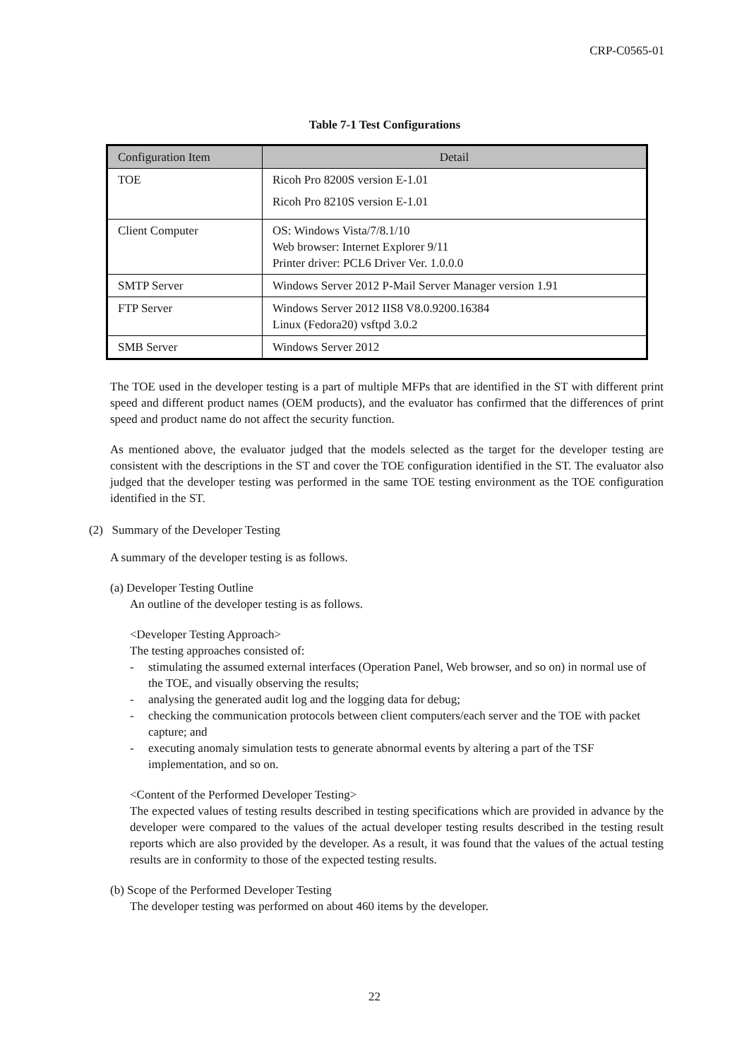CRP-C0565-01
Table 7-1 Test Configurations
| Configuration Item | Detail |
| --- | --- |
| TOE | Ricoh Pro 8200S version E-1.01 Ricoh Pro 8210S version E-1.01 |
| Client Computer | OS: Windows Vista/7/8.1/10 Web browser: Internet Explorer 9/11 Printer driver: PCL6 Driver Ver. 1.0.0.0 |
| SMTP Server | Windows Server 2012 P-Mail Server Manager version 1.91 |
| FTP Server | Windows Server 2012 IIS8 V8.0.9200.16384 Linux (Fedora20) vsftpd 3.0.2 |
| SMB Server | Windows Server 2012 |
The TOE used in the developer testing is a part of multiple MFPs that are identified in the ST with different print speed and different product names (OEM products), and the evaluator has confirmed that the differences of print speed and product name do not affect the security function.
As mentioned above, the evaluator judged that the models selected as the target for the developer testing are consistent with the descriptions in the ST and cover the TOE configuration identified in the ST. The evaluator also judged that the developer testing was performed in the same TOE testing environment as the TOE configuration identified in the ST.
(2) Summary of the Developer Testing
A summary of the developer testing is as follows.
(a) Developer Testing Outline
An outline of the developer testing is as follows.
<Developer Testing Approach>
The testing approaches consisted of:
- stimulating the assumed external interfaces (Operation Panel, Web browser, and so on) in normal use of the TOE, and visually observing the results;
- analysing the generated audit log and the logging data for debug;
- checking the communication protocols between client computers/each server and the TOE with packet capture; and
- executing anomaly simulation tests to generate abnormal events by altering a part of the TSF implementation, and so on.
<Content of the Performed Developer Testing>
The expected values of testing results described in testing specifications which are provided in advance by the developer were compared to the values of the actual developer testing results described in the testing result reports which are also provided by the developer. As a result, it was found that the values of the actual testing results are in conformity to those of the expected testing results.
(b) Scope of the Performed Developer Testing
The developer testing was performed on about 460 items by the developer.
22